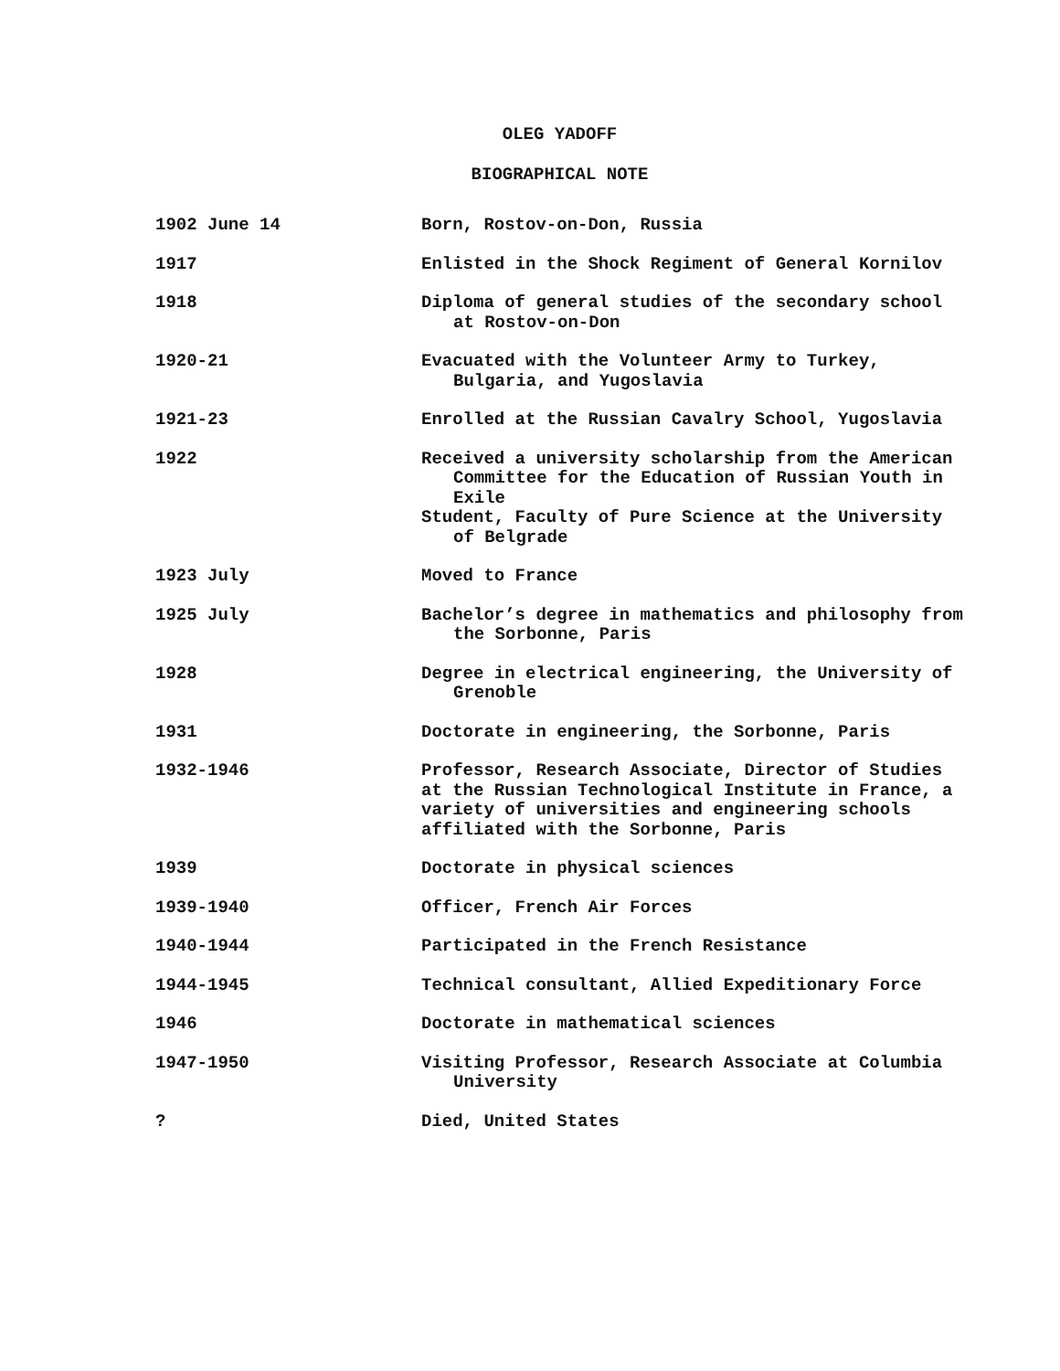OLEG YADOFF
BIOGRAPHICAL NOTE
| 1902 June 14 | Born, Rostov-on-Don, Russia |
| 1917 | Enlisted in the Shock Regiment of General Kornilov |
| 1918 | Diploma of general studies of the secondary school at Rostov-on-Don |
| 1920-21 | Evacuated with the Volunteer Army to Turkey, Bulgaria, and Yugoslavia |
| 1921-23 | Enrolled at the Russian Cavalry School, Yugoslavia |
| 1922 | Received a university scholarship from the American Committee for the Education of Russian Youth in Exile Student, Faculty of Pure Science at the University of Belgrade |
| 1923 July | Moved to France |
| 1925 July | Bachelor’s degree in mathematics and philosophy from the Sorbonne, Paris |
| 1928 | Degree in electrical engineering, the University of Grenoble |
| 1931 | Doctorate in engineering, the Sorbonne, Paris |
| 1932-1946 | Professor, Research Associate, Director of Studies at the Russian Technological Institute in France, a variety of universities and engineering schools affiliated with the Sorbonne, Paris |
| 1939 | Doctorate in physical sciences |
| 1939-1940 | Officer, French Air Forces |
| 1940-1944 | Participated in the French Resistance |
| 1944-1945 | Technical consultant, Allied Expeditionary Force |
| 1946 | Doctorate in mathematical sciences |
| 1947-1950 | Visiting Professor, Research Associate at Columbia University |
| ? | Died, United States |